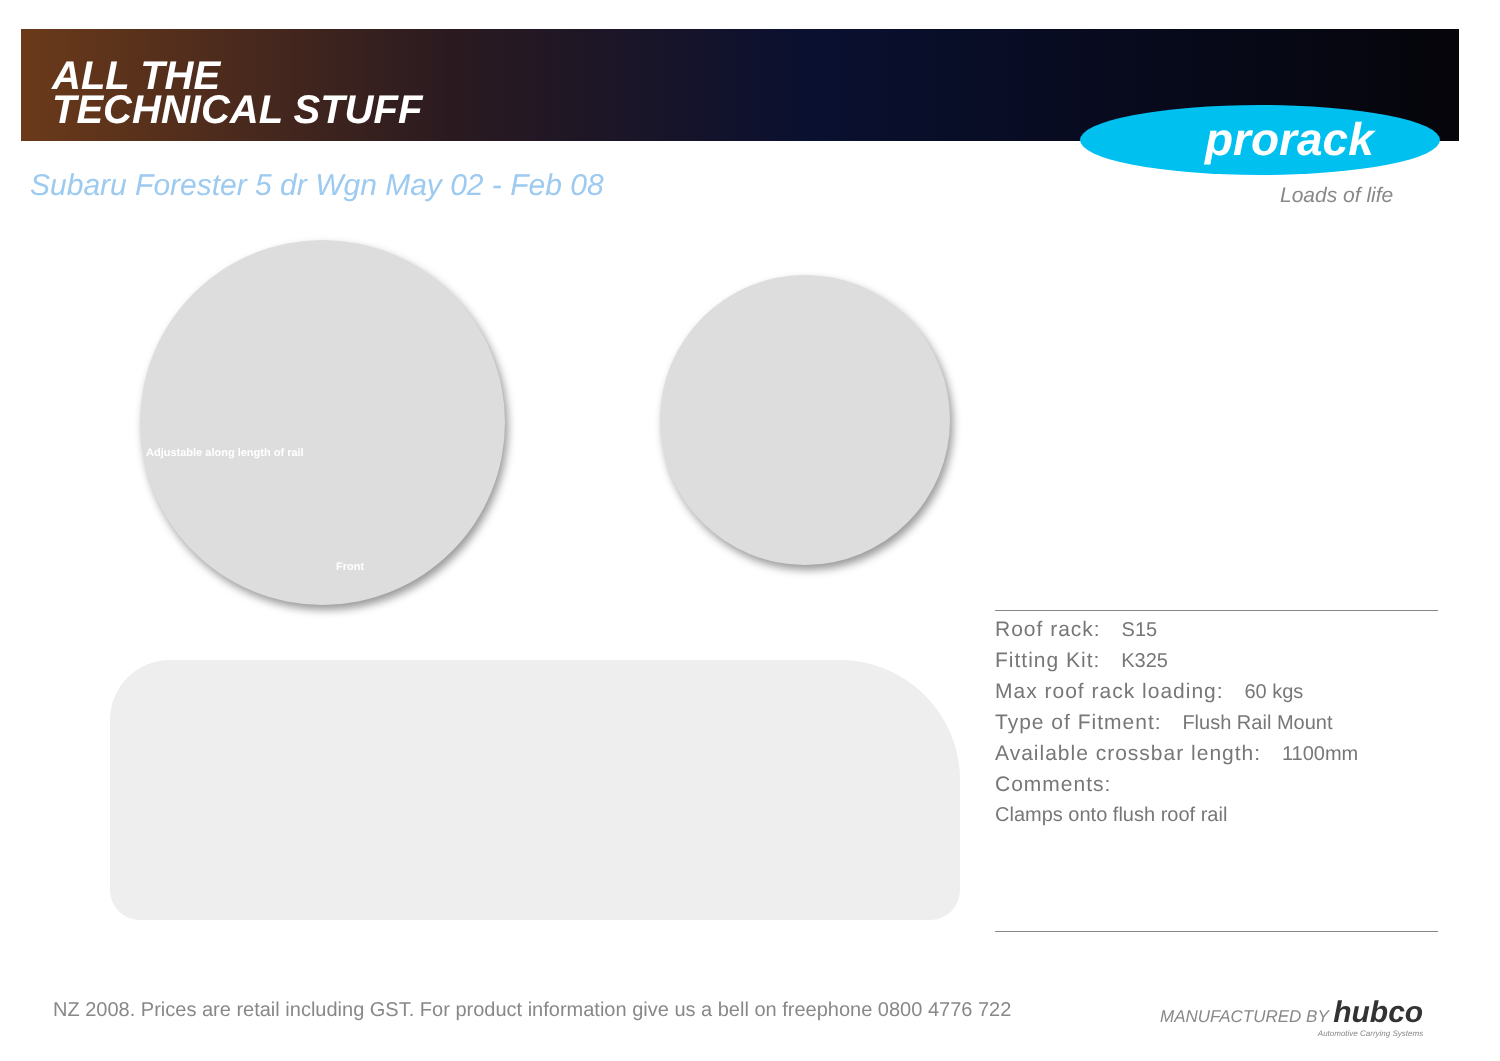ALL THE
TECHNICAL STUFF
prorack
Loads of life
Subaru Forester 5 dr Wgn May 02 - Feb 08
Adjustable along length of rail
Front
Roof rack: S15
Fitting Kit: K325
Max roof rack loading: 60 kgs
Type of Fitment: Flush Rail Mount
Available crossbar length: 1100mm
Comments:
Clamps onto flush roof rail
NZ 2008. Prices are retail including GST. For product information give us a bell on freephone 0800 4776 722
MANUFACTURED BY hubco
Automotive Carrying Systems